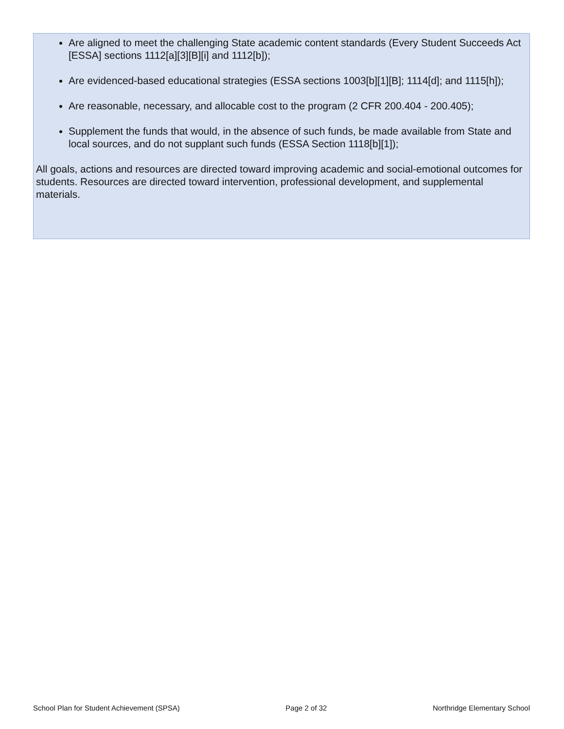Are aligned to meet the challenging State academic content standards (Every Student Succeeds Act [ESSA] sections 1112[a][3][B][i] and 1112[b]);
Are evidenced-based educational strategies (ESSA sections 1003[b][1][B]; 1114[d]; and 1115[h]);
Are reasonable, necessary, and allocable cost to the program (2 CFR 200.404 - 200.405);
Supplement the funds that would, in the absence of such funds, be made available from State and local sources, and do not supplant such funds (ESSA Section 1118[b][1]);
All goals, actions and resources are directed toward improving academic and social-emotional outcomes for students. Resources are directed toward intervention, professional development, and supplemental materials.
School Plan for Student Achievement (SPSA) Page 2 of 32 Northridge Elementary School